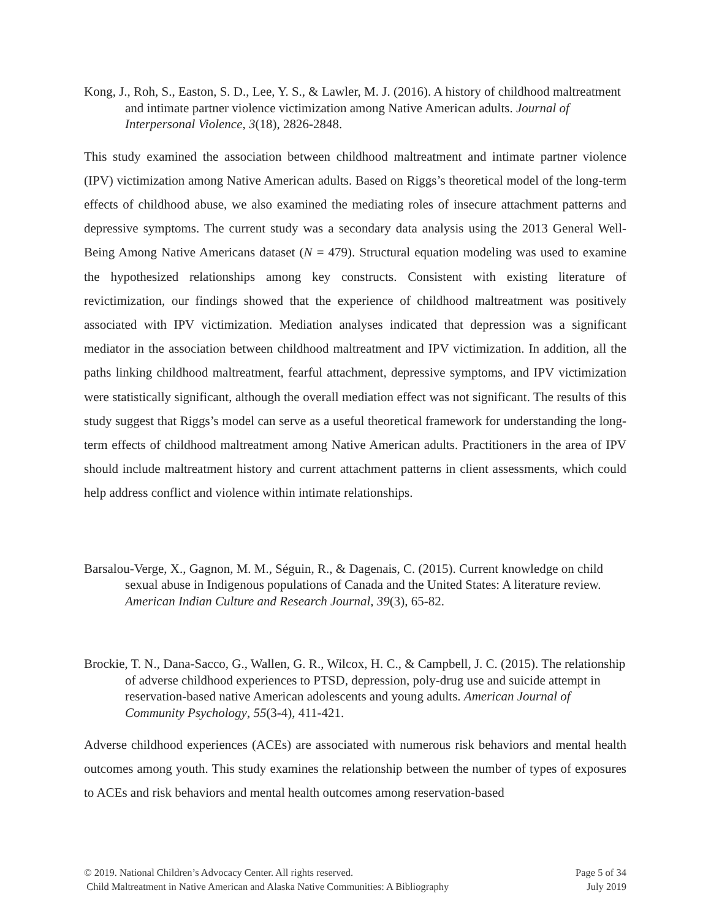Kong, J., Roh, S., Easton, S. D., Lee, Y. S., & Lawler, M. J. (2016). A history of childhood maltreatment and intimate partner violence victimization among Native American adults. Journal of Interpersonal Violence, 3(18), 2826-2848.
This study examined the association between childhood maltreatment and intimate partner violence (IPV) victimization among Native American adults. Based on Riggs’s theoretical model of the long-term effects of childhood abuse, we also examined the mediating roles of insecure attachment patterns and depressive symptoms. The current study was a secondary data analysis using the 2013 General Well-Being Among Native Americans dataset (N = 479). Structural equation modeling was used to examine the hypothesized relationships among key constructs. Consistent with existing literature of revictimization, our findings showed that the experience of childhood maltreatment was positively associated with IPV victimization. Mediation analyses indicated that depression was a significant mediator in the association between childhood maltreatment and IPV victimization. In addition, all the paths linking childhood maltreatment, fearful attachment, depressive symptoms, and IPV victimization were statistically significant, although the overall mediation effect was not significant. The results of this study suggest that Riggs’s model can serve as a useful theoretical framework for understanding the long-term effects of childhood maltreatment among Native American adults. Practitioners in the area of IPV should include maltreatment history and current attachment patterns in client assessments, which could help address conflict and violence within intimate relationships.
Barsalou-Verge, X., Gagnon, M. M., Séguin, R., & Dagenais, C. (2015). Current knowledge on child sexual abuse in Indigenous populations of Canada and the United States: A literature review. American Indian Culture and Research Journal, 39(3), 65-82.
Brockie, T. N., Dana-Sacco, G., Wallen, G. R., Wilcox, H. C., & Campbell, J. C. (2015). The relationship of adverse childhood experiences to PTSD, depression, poly-drug use and suicide attempt in reservation-based native American adolescents and young adults. American Journal of Community Psychology, 55(3-4), 411-421.
Adverse childhood experiences (ACEs) are associated with numerous risk behaviors and mental health outcomes among youth. This study examines the relationship between the number of types of exposures to ACEs and risk behaviors and mental health outcomes among reservation-based
© 2019. National Children’s Advocacy Center. All rights reserved.
Child Maltreatment in Native American and Alaska Native Communities: A Bibliography
Page 5 of 34
July 2019